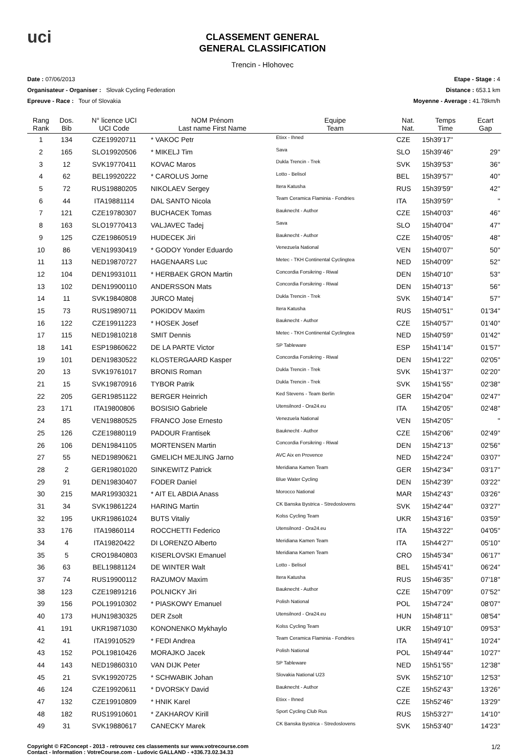uci
CLASSEMENT GENERAL
GENERAL CLASSIFICATION
Trencin - Hlohovec
Date : 07/06/2013
Organisateur - Organiser : Slovak Cycling Federation
Epreuve - Race : Tour of Slovakia
Etape - Stage : 4
Distance : 653.1 km
Moyenne - Average : 41.78km/h
| Rang Rank | Dos. Bib | N° licence UCI UCI Code | NOM Prénom Last name First Name | Equipe Team | Nat. Nat. | Temps Time | Ecart Gap |
| --- | --- | --- | --- | --- | --- | --- | --- |
| 1 | 134 | CZE19920711 | * VAKOC Petr | Etixx - Ihned | CZE | 15h39'17'' | |
| 2 | 165 | SLO19920506 | * MIKELJ Tim | Sava | SLO | 15h39'46'' | 29'' |
| 3 | 12 | SVK19770411 | KOVAC Maros | Dukla Trencin - Trek | SVK | 15h39'53'' | 36'' |
| 4 | 62 | BEL19920222 | * CAROLUS Jorne | Lotto - Belisol | BEL | 15h39'57'' | 40'' |
| 5 | 72 | RUS19880205 | NIKOLAEV Sergey | Itera Katusha | RUS | 15h39'59'' | 42'' |
| 6 | 44 | ITA19881114 | DAL SANTO Nicola | Team Ceramica Flaminia - Fondries | ITA | 15h39'59'' | '' |
| 7 | 121 | CZE19780307 | BUCHACEK Tomas | Bauknecht - Author | CZE | 15h40'03'' | 46'' |
| 8 | 163 | SLO19770413 | VALJAVEC Tadej | Sava | SLO | 15h40'04'' | 47'' |
| 9 | 125 | CZE19860519 | HUDECEK Jiri | Bauknecht - Author | CZE | 15h40'05'' | 48'' |
| 10 | 86 | VEN19930419 | * GODOY Yonder Eduardo | Venezuela National | VEN | 15h40'07'' | 50'' |
| 11 | 113 | NED19870727 | HAGENAARS Luc | Metec - TKH Continental Cyclingtea | NED | 15h40'09'' | 52'' |
| 12 | 104 | DEN19931011 | * HERBAEK GRON Martin | Concordia Forsikring - Riwal | DEN | 15h40'10'' | 53'' |
| 13 | 102 | DEN19900110 | ANDERSSON Mats | Concordia Forsikring - Riwal | DEN | 15h40'13'' | 56'' |
| 14 | 11 | SVK19840808 | JURCO Matej | Dukla Trencin - Trek | SVK | 15h40'14'' | 57'' |
| 15 | 73 | RUS19890711 | POKIDOV Maxim | Itera Katusha | RUS | 15h40'51'' | 01'34'' |
| 16 | 122 | CZE19911223 | * HOSEK Josef | Bauknecht - Author | CZE | 15h40'57'' | 01'40'' |
| 17 | 115 | NED19810218 | SMIT Dennis | Metec - TKH Continental Cyclingtea | NED | 15h40'59'' | 01'42'' |
| 18 | 141 | ESP19860622 | DE LA PARTE Victor | SP Tableware | ESP | 15h41'14'' | 01'57'' |
| 19 | 101 | DEN19830522 | KLOSTERGAARD Kasper | Concordia Forsikring - Riwal | DEN | 15h41'22'' | 02'05'' |
| 20 | 13 | SVK19761017 | BRONIS Roman | Dukla Trencin - Trek | SVK | 15h41'37'' | 02'20'' |
| 21 | 15 | SVK19870916 | TYBOR Patrik | Dukla Trencin - Trek | SVK | 15h41'55'' | 02'38'' |
| 22 | 205 | GER19851122 | BERGER Heinrich | Ked Stevens - Team Berlin | GER | 15h42'04'' | 02'47'' |
| 23 | 171 | ITA19800806 | BOSISIO Gabriele | Utensilnord - Ora24.eu | ITA | 15h42'05'' | 02'48'' |
| 24 | 85 | VEN19880525 | FRANCO Jose Ernesto | Venezuela National | VEN | 15h42'05'' | '' |
| 25 | 126 | CZE19880119 | PADOUR Frantisek | Bauknecht - Author | CZE | 15h42'06'' | 02'49'' |
| 26 | 106 | DEN19841105 | MORTENSEN Martin | Concordia Forsikring - Riwal | DEN | 15h42'13'' | 02'56'' |
| 27 | 55 | NED19890621 | GMELICH MEJLING Jarno | AVC Aix en Provence | NED | 15h42'24'' | 03'07'' |
| 28 | 2 | GER19801020 | SINKEWITZ Patrick | Meridiana Kamen Team | GER | 15h42'34'' | 03'17'' |
| 29 | 91 | DEN19830407 | FODER Daniel | Blue Water Cycling | DEN | 15h42'39'' | 03'22'' |
| 30 | 215 | MAR19930321 | * AIT EL ABDIA Anass | Morocco National | MAR | 15h42'43'' | 03'26'' |
| 31 | 34 | SVK19861224 | HARING Martin | CK Banska Bystrica - Stredoslovens | SVK | 15h42'44'' | 03'27'' |
| 32 | 195 | UKR19861024 | BUTS Vitaliy | Kolss Cycling Team | UKR | 15h43'16'' | 03'59'' |
| 33 | 176 | ITA19860114 | ROCCHETTI Federico | Utensilnord - Ora24.eu | ITA | 15h43'22'' | 04'05'' |
| 34 | 4 | ITA19820422 | DI LORENZO Alberto | Meridiana Kamen Team | ITA | 15h44'27'' | 05'10'' |
| 35 | 5 | CRO19840803 | KISERLOVSKI Emanuel | Meridiana Kamen Team | CRO | 15h45'34'' | 06'17'' |
| 36 | 63 | BEL19881124 | DE WINTER Walt | Lotto - Belisol | BEL | 15h45'41'' | 06'24'' |
| 37 | 74 | RUS19900112 | RAZUMOV Maxim | Itera Katusha | RUS | 15h46'35'' | 07'18'' |
| 38 | 123 | CZE19891216 | POLNICKY Jiri | Bauknecht - Author | CZE | 15h47'09'' | 07'52'' |
| 39 | 156 | POL19910302 | * PIASKOWY Emanuel | Polish National | POL | 15h47'24'' | 08'07'' |
| 40 | 173 | HUN19830325 | DER Zsolt | Utensilnord - Ora24.eu | HUN | 15h48'11'' | 08'54'' |
| 41 | 191 | UKR19871030 | KONONENKO Mykhaylo | Kolss Cycling Team | UKR | 15h49'10'' | 09'53'' |
| 42 | 41 | ITA19910529 | * FEDI Andrea | Team Ceramica Flaminia - Fondries | ITA | 15h49'41'' | 10'24'' |
| 43 | 152 | POL19810426 | MORAJKO Jacek | Polish National | POL | 15h49'44'' | 10'27'' |
| 44 | 143 | NED19860310 | VAN DIJK Peter | SP Tableware | NED | 15h51'55'' | 12'38'' |
| 45 | 21 | SVK19920725 | * SCHWABIK Johan | Slovakia National U23 | SVK | 15h52'10'' | 12'53'' |
| 46 | 124 | CZE19920611 | * DVORSKY David | Bauknecht - Author | CZE | 15h52'43'' | 13'26'' |
| 47 | 132 | CZE19910809 | * HNIK Karel | Etixx - Ihned | CZE | 15h52'46'' | 13'29'' |
| 48 | 182 | RUS19910601 | * ZAKHAROV Kirill | Sport Cycling Club Rus | RUS | 15h53'27'' | 14'10'' |
| 49 | 31 | SVK19880617 | CANECKY Marek | CK Banska Bystrica - Stredoslovens | SVK | 15h53'40'' | 14'23'' |
Copyright © F2Concept - 2013 - retrouvez ces classements sur www.votrecourse.com
Contact - Information : VotreCourse.com - Ludovic GALLAND - +336.73.02.34.33
1/2